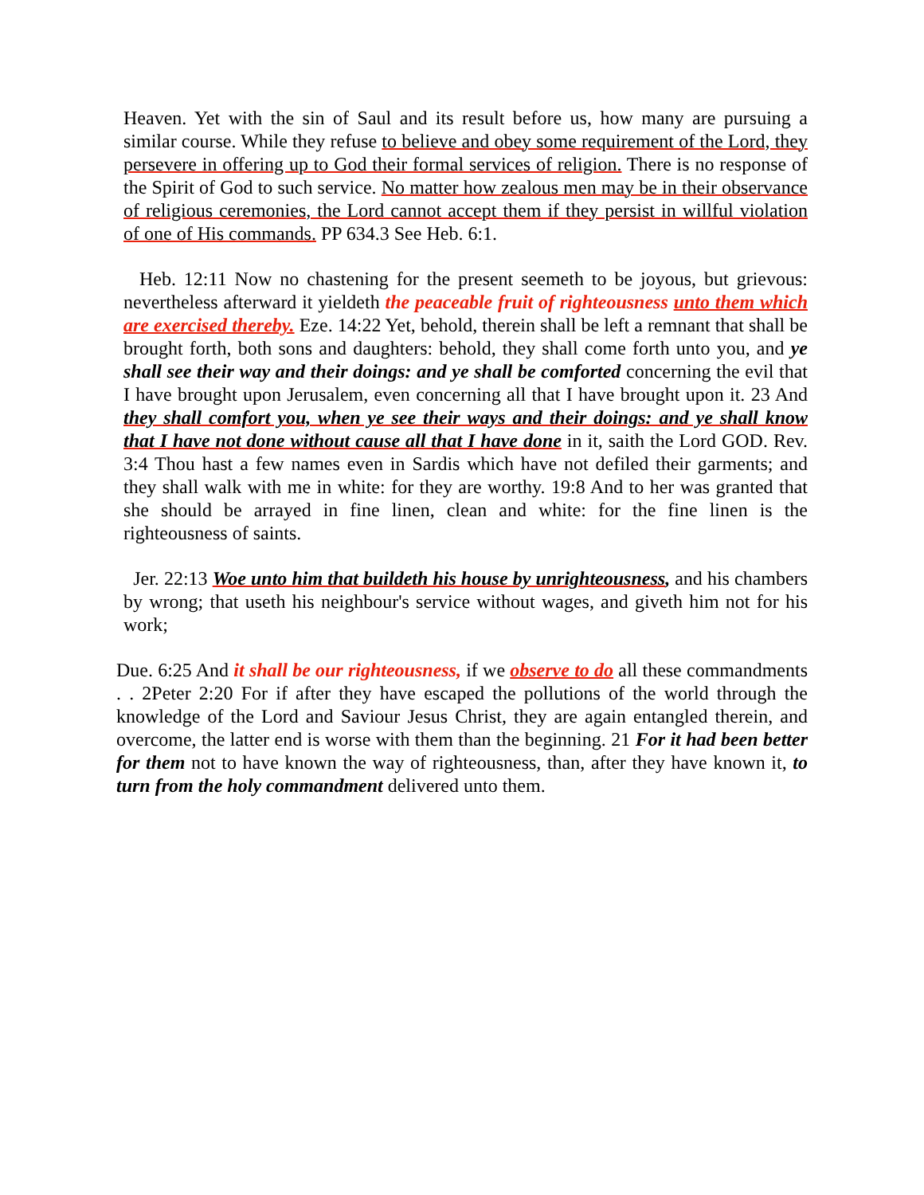Heaven. Yet with the sin of Saul and its result before us, how many are pursuing a similar course. While they refuse to believe and obey some requirement of the Lord, they persevere in offering up to God their formal services of religion. There is no response of the Spirit of God to such service. No matter how zealous men may be in their observance of religious ceremonies, the Lord cannot accept them if they persist in willful violation of one of His commands. PP 634.3 See Heb. 6:1.
Heb. 12:11 Now no chastening for the present seemeth to be joyous, but grievous: nevertheless afterward it yieldeth the peaceable fruit of righteousness unto them which are exercised thereby. Eze. 14:22 Yet, behold, therein shall be left a remnant that shall be brought forth, both sons and daughters: behold, they shall come forth unto you, and ye shall see their way and their doings: and ye shall be comforted concerning the evil that I have brought upon Jerusalem, even concerning all that I have brought upon it. 23 And they shall comfort you, when ye see their ways and their doings: and ye shall know that I have not done without cause all that I have done in it, saith the Lord GOD. Rev. 3:4 Thou hast a few names even in Sardis which have not defiled their garments; and they shall walk with me in white: for they are worthy. 19:8 And to her was granted that she should be arrayed in fine linen, clean and white: for the fine linen is the righteousness of saints.
Jer. 22:13 Woe unto him that buildeth his house by unrighteousness, and his chambers by wrong; that useth his neighbour's service without wages, and giveth him not for his work;
Due. 6:25 And it shall be our righteousness, if we observe to do all these commandments . . 2Peter 2:20 For if after they have escaped the pollutions of the world through the knowledge of the Lord and Saviour Jesus Christ, they are again entangled therein, and overcome, the latter end is worse with them than the beginning. 21 For it had been better for them not to have known the way of righteousness, than, after they have known it, to turn from the holy commandment delivered unto them.